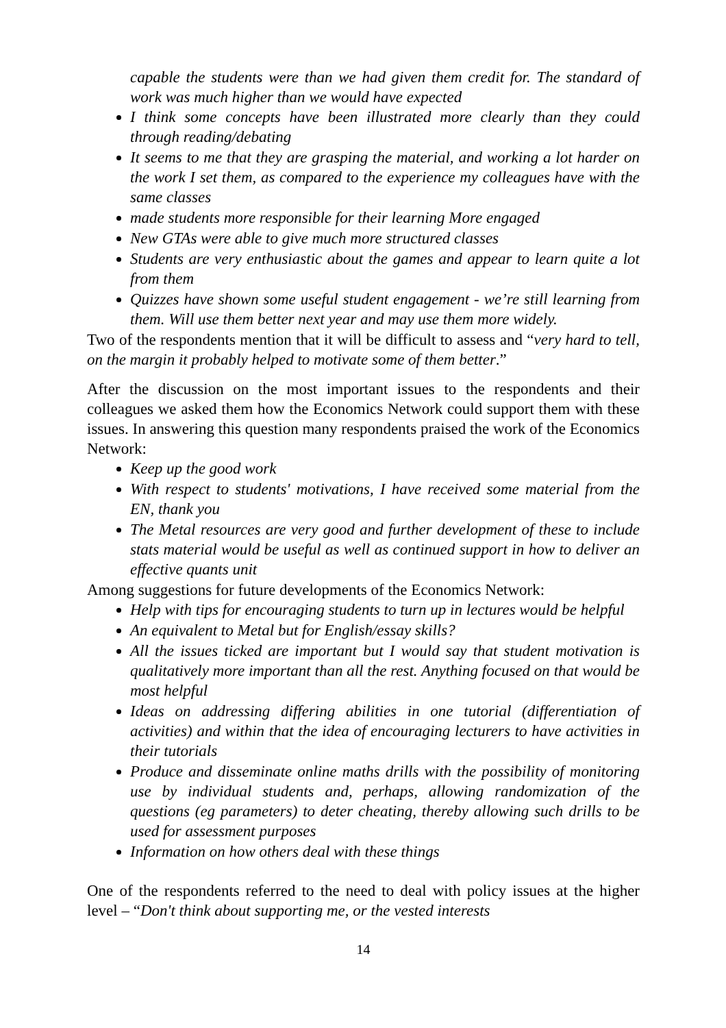capable the students were than we had given them credit for. The standard of work was much higher than we would have expected
I think some concepts have been illustrated more clearly than they could through reading/debating
It seems to me that they are grasping the material, and working a lot harder on the work I set them, as compared to the experience my colleagues have with the same classes
made students more responsible for their learning More engaged
New GTAs were able to give much more structured classes
Students are very enthusiastic about the games and appear to learn quite a lot from them
Quizzes have shown some useful student engagement - we’re still learning from them. Will use them better next year and may use them more widely.
Two of the respondents mention that it will be difficult to assess and “very hard to tell, on the margin it probably helped to motivate some of them better.”
After the discussion on the most important issues to the respondents and their colleagues we asked them how the Economics Network could support them with these issues. In answering this question many respondents praised the work of the Economics Network:
Keep up the good work
With respect to students' motivations, I have received some material from the EN, thank you
The Metal resources are very good and further development of these to include stats material would be useful as well as continued support in how to deliver an effective quants unit
Among suggestions for future developments of the Economics Network:
Help with tips for encouraging students to turn up in lectures would be helpful
An equivalent to Metal but for English/essay skills?
All the issues ticked are important but I would say that student motivation is qualitatively more important than all the rest. Anything focused on that would be most helpful
Ideas on addressing differing abilities in one tutorial (differentiation of activities) and within that the idea of encouraging lecturers to have activities in their tutorials
Produce and disseminate online maths drills with the possibility of monitoring use by individual students and, perhaps, allowing randomization of the questions (eg parameters) to deter cheating, thereby allowing such drills to be used for assessment purposes
Information on how others deal with these things
One of the respondents referred to the need to deal with policy issues at the higher level – “Don't think about supporting me, or the vested interests
14